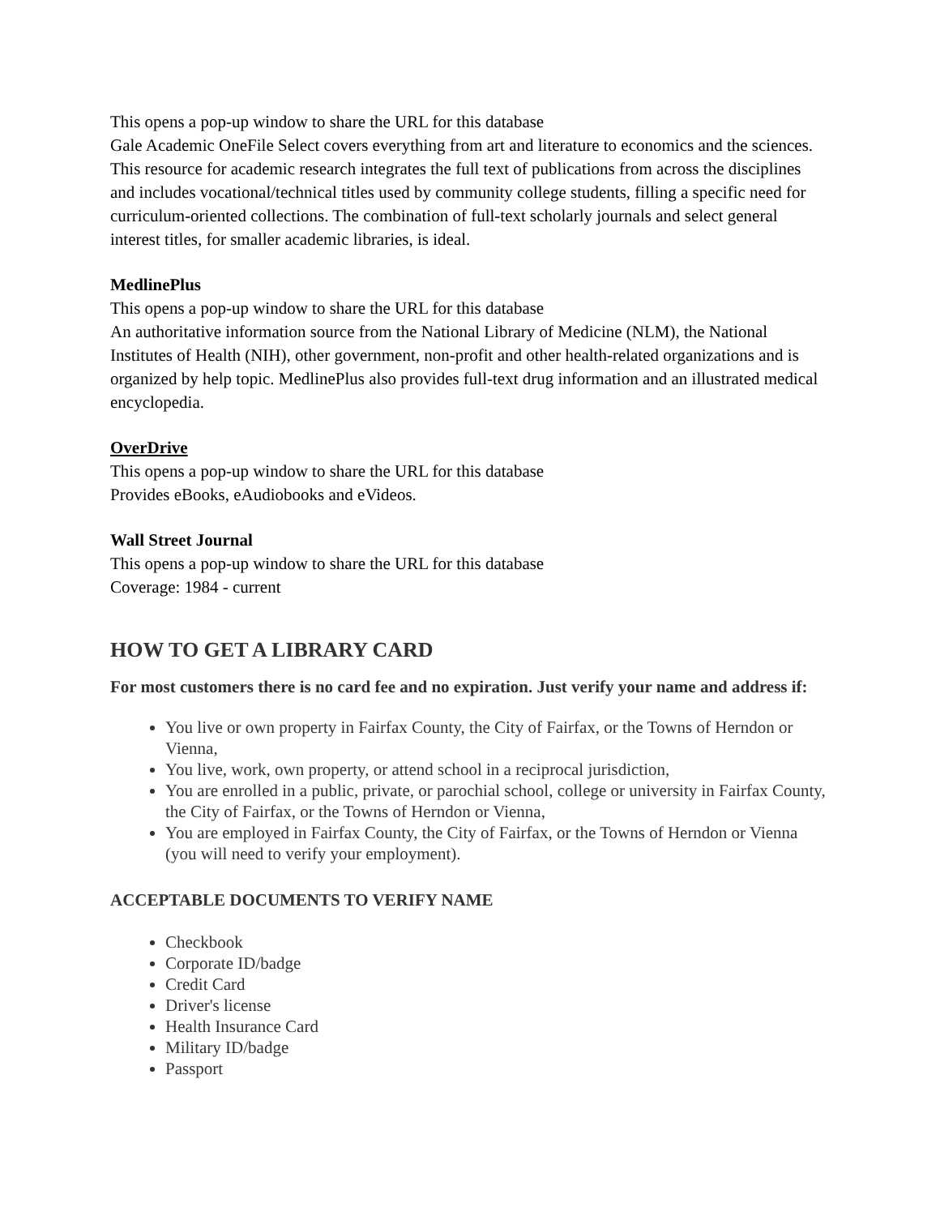This opens a pop-up window to share the URL for this database
Gale Academic OneFile Select covers everything from art and literature to economics and the sciences. This resource for academic research integrates the full text of publications from across the disciplines and includes vocational/technical titles used by community college students, filling a specific need for curriculum-oriented collections. The combination of full-text scholarly journals and select general interest titles, for smaller academic libraries, is ideal.
MedlinePlus
This opens a pop-up window to share the URL for this database
An authoritative information source from the National Library of Medicine (NLM), the National Institutes of Health (NIH), other government, non-profit and other health-related organizations and is organized by help topic. MedlinePlus also provides full-text drug information and an illustrated medical encyclopedia.
OverDrive
This opens a pop-up window to share the URL for this database
Provides eBooks, eAudiobooks and eVideos.
Wall Street Journal
This opens a pop-up window to share the URL for this database
Coverage: 1984 - current
HOW TO GET A LIBRARY CARD
For most customers there is no card fee and no expiration. Just verify your name and address if:
You live or own property in Fairfax County, the City of Fairfax, or the Towns of Herndon or Vienna,
You live, work, own property, or attend school in a reciprocal jurisdiction,
You are enrolled in a public, private, or parochial school, college or university in Fairfax County, the City of Fairfax, or the Towns of Herndon or Vienna,
You are employed in Fairfax County, the City of Fairfax, or the Towns of Herndon or Vienna (you will need to verify your employment).
ACCEPTABLE DOCUMENTS TO VERIFY NAME
Checkbook
Corporate ID/badge
Credit Card
Driver's license
Health Insurance Card
Military ID/badge
Passport